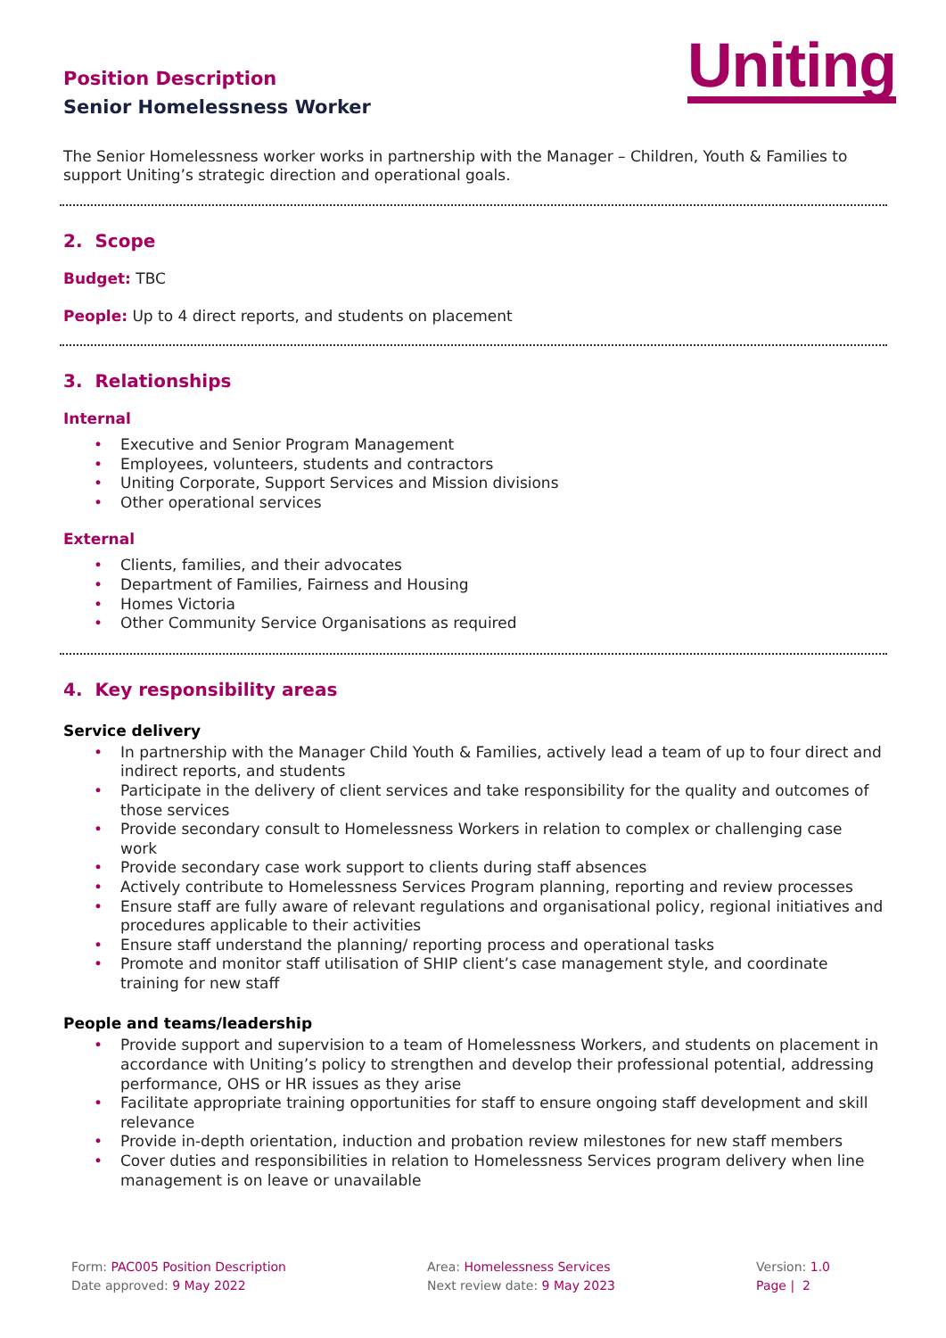Uniting
Position Description
Senior Homelessness Worker
The Senior Homelessness worker works in partnership with the Manager – Children, Youth & Families to support Uniting’s strategic direction and operational goals.
2. Scope
Budget: TBC
People: Up to 4 direct reports, and students on placement
3. Relationships
Internal
Executive and Senior Program Management
Employees, volunteers, students and contractors
Uniting Corporate, Support Services and Mission divisions
Other operational services
External
Clients, families, and their advocates
Department of Families, Fairness and Housing
Homes Victoria
Other Community Service Organisations as required
4. Key responsibility areas
Service delivery
In partnership with the Manager Child Youth & Families, actively lead a team of up to four direct and indirect reports, and students
Participate in the delivery of client services and take responsibility for the quality and outcomes of those services
Provide secondary consult to Homelessness Workers in relation to complex or challenging case work
Provide secondary case work support to clients during staff absences
Actively contribute to Homelessness Services Program planning, reporting and review processes
Ensure staff are fully aware of relevant regulations and organisational policy, regional initiatives and procedures applicable to their activities
Ensure staff understand the planning/ reporting process and operational tasks
Promote and monitor staff utilisation of SHIP client’s case management style, and coordinate training for new staff
People and teams/leadership
Provide support and supervision to a team of Homelessness Workers, and students on placement in accordance with Uniting’s policy to strengthen and develop their professional potential, addressing performance, OHS or HR issues as they arise
Facilitate appropriate training opportunities for staff to ensure ongoing staff development and skill relevance
Provide in-depth orientation, induction and probation review milestones for new staff members
Cover duties and responsibilities in relation to Homelessness Services program delivery when line management is on leave or unavailable
Form: PAC005 Position Description
Date approved: 9 May 2022
Area: Homelessness Services
Next review date: 9 May 2023
Version: 1.0
Page | 2